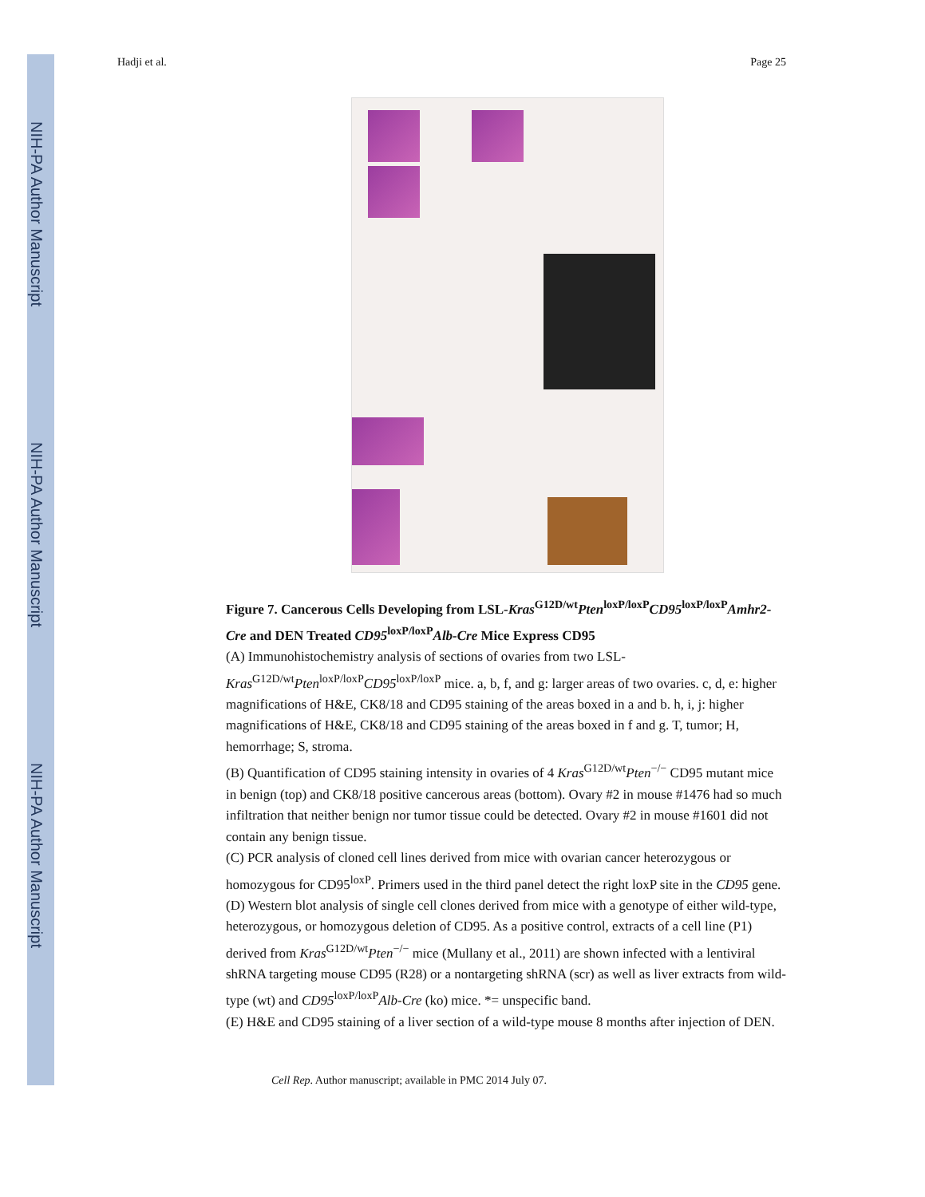NIH-PA Author Manuscript
NIH-PA Author Manuscript
NIH-PA Author Manuscript
Hadji et al. Page 25
Figure 7. Cancerous Cells Developing from LSL-Kras<sup>G12D/wt</sup>Pten<sup>loxP/loxP</sup>CD95<sup>loxP/loxP</sup>Amhr2-Cre and DEN Treated CD95<sup>loxP/loxP</sup>Alb-Cre Mice Express CD95
(A) Immunohistochemistry analysis of sections of ovaries from two LSL-Kras<sup>G12D/wt</sup>Pten<sup>loxP/loxP</sup>CD95<sup>loxP/loxP</sup> mice. a, b, f, and g: larger areas of two ovaries. c, d, e: higher magnifications of H&E, CK8/18 and CD95 staining of the areas boxed in a and b. h, i, j: higher magnifications of H&E, CK8/18 and CD95 staining of the areas boxed in f and g. T, tumor; H, hemorrhage; S, stroma.
(B) Quantification of CD95 staining intensity in ovaries of 4 Kras<sup>G12D/wt</sup>Pten<sup>−/−</sup> CD95 mutant mice in benign (top) and CK8/18 positive cancerous areas (bottom). Ovary #2 in mouse #1476 had so much infiltration that neither benign nor tumor tissue could be detected. Ovary #2 in mouse #1601 did not contain any benign tissue.
(C) PCR analysis of cloned cell lines derived from mice with ovarian cancer heterozygous or homozygous for CD95<sup>loxP</sup>. Primers used in the third panel detect the right loxP site in the CD95 gene.
(D) Western blot analysis of single cell clones derived from mice with a genotype of either wild-type, heterozygous, or homozygous deletion of CD95. As a positive control, extracts of a cell line (P1) derived from Kras<sup>G12D/wt</sup>Pten<sup>−/−</sup> mice (Mullany et al., 2011) are shown infected with a lentiviral shRNA targeting mouse CD95 (R28) or a nontargeting shRNA (scr) as well as liver extracts from wild-type (wt) and CD95<sup>loxP/loxP</sup>Alb-Cre (ko) mice. *= unspecific band.
(E) H&E and CD95 staining of a liver section of a wild-type mouse 8 months after injection of DEN.
Cell Rep. Author manuscript; available in PMC 2014 July 07.